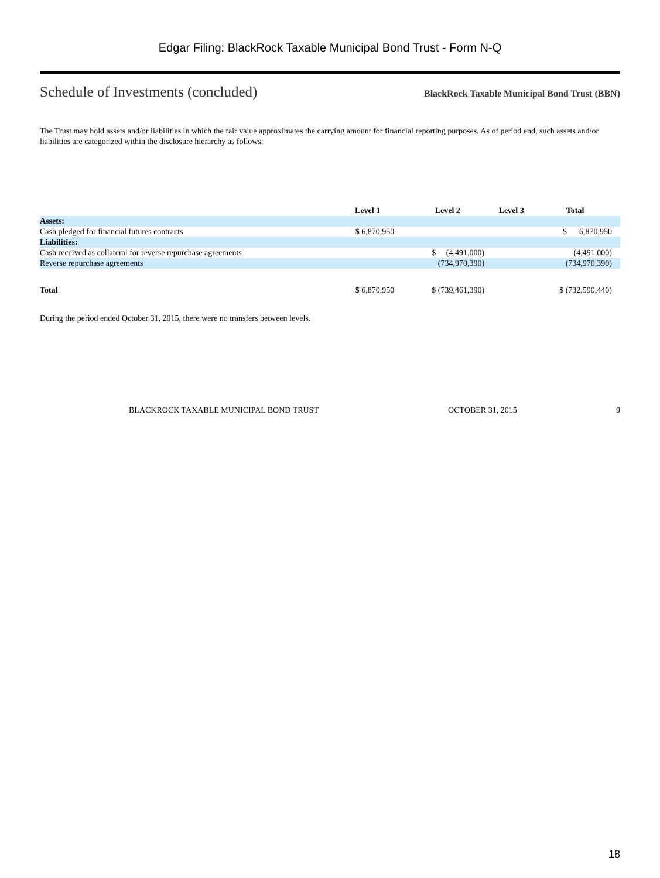Edgar Filing: BlackRock Taxable Municipal Bond Trust - Form N-Q
Schedule of Investments (concluded)
BlackRock Taxable Municipal Bond Trust (BBN)
The Trust may hold assets and/or liabilities in which the fair value approximates the carrying amount for financial reporting purposes. As of period end, such assets and/or liabilities are categorized within the disclosure hierarchy as follows:
| | Level 1 | Level 2 | Level 3 | Total |
| --- | --- | --- | --- | --- |
| Assets: | | | | |
| Cash pledged for financial futures contracts | $ 6,870,950 | | | $ 6,870,950 |
| Liabilities: | | | | |
| Cash received as collateral for reverse repurchase agreements | | $ (4,491,000) | | (4,491,000) |
| Reverse repurchase agreements | | (734,970,390) | | (734,970,390) |
| Total | $ 6,870,950 | $ (739,461,390) | | $ (732,590,440) |
During the period ended October 31, 2015, there were no transfers between levels.
BLACKROCK TAXABLE MUNICIPAL BOND TRUST OCTOBER 31, 2015 9
18